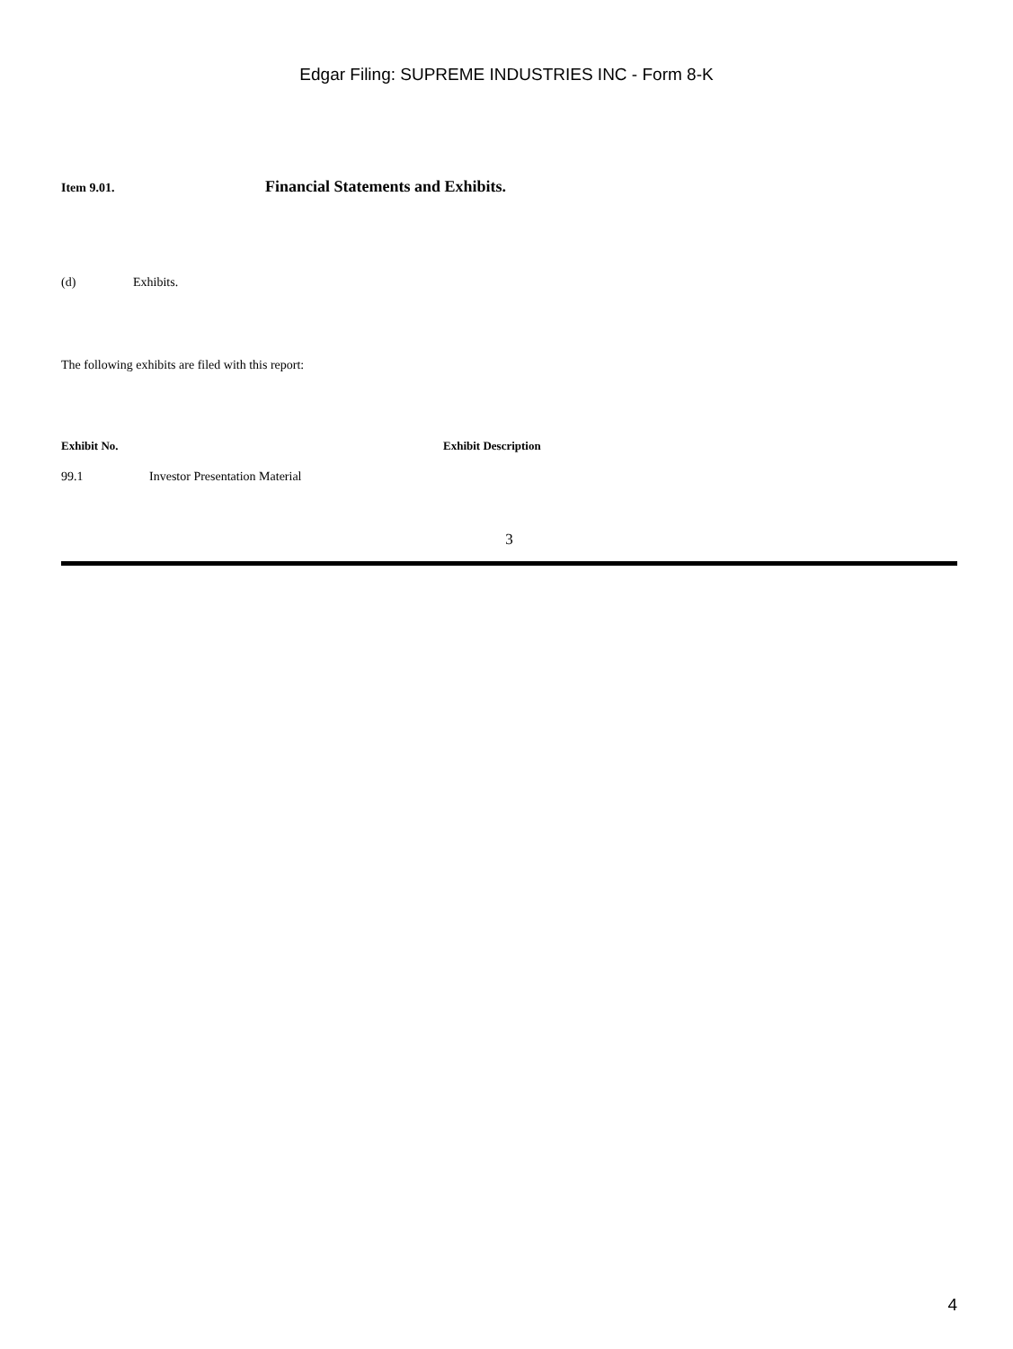Edgar Filing: SUPREME INDUSTRIES INC - Form 8-K
Item 9.01. Financial Statements and Exhibits.
(d) Exhibits.
The following exhibits are filed with this report:
| Exhibit No. | Exhibit Description |
| --- | --- |
| 99.1 Investor Presentation Material | |
3
4